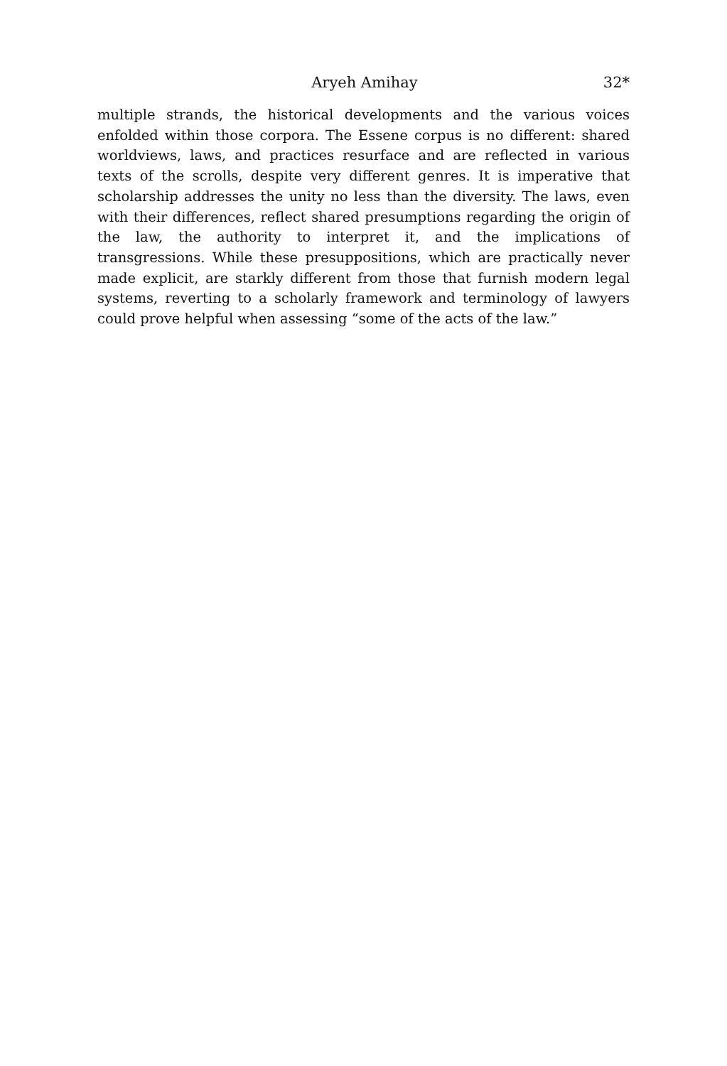Aryeh Amihay 32*
multiple strands, the historical developments and the various voices enfolded within those corpora. The Essene corpus is no different: shared worldviews, laws, and practices resurface and are reflected in various texts of the scrolls, despite very different genres. It is imperative that scholarship addresses the unity no less than the diversity. The laws, even with their differences, reflect shared presumptions regarding the origin of the law, the authority to interpret it, and the implications of transgressions. While these presuppositions, which are practically never made explicit, are starkly different from those that furnish modern legal systems, reverting to a scholarly framework and terminology of lawyers could prove helpful when assessing “some of the acts of the law.”